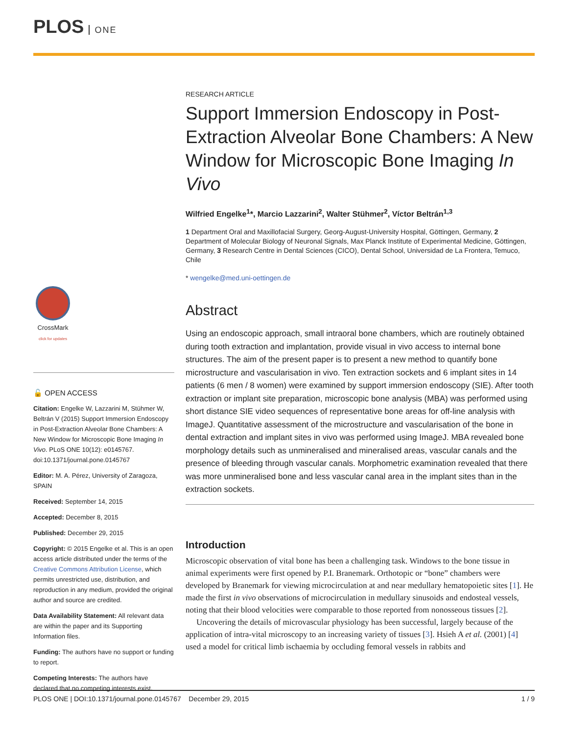PLOS ONE
CrossMark
click for updates
🔓 OPEN ACCESS
Citation: Engelke W, Lazzarini M, Stühmer W, Beltrán V (2015) Support Immersion Endoscopy in Post-Extraction Alveolar Bone Chambers: A New Window for Microscopic Bone Imaging In Vivo. PLoS ONE 10(12): e0145767. doi:10.1371/journal.pone.0145767
Editor: M. A. Pérez, University of Zaragoza, SPAIN
Received: September 14, 2015
Accepted: December 8, 2015
Published: December 29, 2015
Copyright: © 2015 Engelke et al. This is an open access article distributed under the terms of the Creative Commons Attribution License, which permits unrestricted use, distribution, and reproduction in any medium, provided the original author and source are credited.
Data Availability Statement: All relevant data are within the paper and its Supporting Information files.
Funding: The authors have no support or funding to report.
Competing Interests: The authors have declared that no competing interests exist.
RESEARCH ARTICLE
Support Immersion Endoscopy in Post-Extraction Alveolar Bone Chambers: A New Window for Microscopic Bone Imaging In Vivo
Wilfried Engelke<sup>1</sup>*, Marcio Lazzarini<sup>2</sup>, Walter Stühmer<sup>2</sup>, Víctor Beltrán<sup>1,3</sup>
1 Department Oral and Maxillofacial Surgery, Georg-August-University Hospital, Göttingen, Germany, 2 Department of Molecular Biology of Neuronal Signals, Max Planck Institute of Experimental Medicine, Göttingen, Germany, 3 Research Centre in Dental Sciences (CICO), Dental School, Universidad de La Frontera, Temuco, Chile
* wengelke@med.uni-oettingen.de
Abstract
Using an endoscopic approach, small intraoral bone chambers, which are routinely obtained during tooth extraction and implantation, provide visual in vivo access to internal bone structures. The aim of the present paper is to present a new method to quantify bone microstructure and vascularisation in vivo. Ten extraction sockets and 6 implant sites in 14 patients (6 men / 8 women) were examined by support immersion endoscopy (SIE). After tooth extraction or implant site preparation, microscopic bone analysis (MBA) was performed using short distance SIE video sequences of representative bone areas for off-line analysis with ImageJ. Quantitative assessment of the microstructure and vascularisation of the bone in dental extraction and implant sites in vivo was performed using ImageJ. MBA revealed bone morphology details such as unmineralised and mineralised areas, vascular canals and the presence of bleeding through vascular canals. Morphometric examination revealed that there was more unmineralised bone and less vascular canal area in the implant sites than in the extraction sockets.
Introduction
Microscopic observation of vital bone has been a challenging task. Windows to the bone tissue in animal experiments were first opened by P.I. Branemark. Orthotopic or “bone” chambers were developed by Branemark for viewing microcirculation at and near medullary hematopoietic sites [1]. He made the first in vivo observations of microcirculation in medullary sinusoids and endosteal vessels, noting that their blood velocities were comparable to those reported from nonosseous tissues [2].
Uncovering the details of microvascular physiology has been successful, largely because of the application of intra-vital microscopy to an increasing variety of tissues [3]. Hsieh A et al. (2001) [4] used a model for critical limb ischaemia by occluding femoral vessels in rabbits and
PLOS ONE | DOI:10.1371/journal.pone.0145767 December 29, 2015 1 / 9